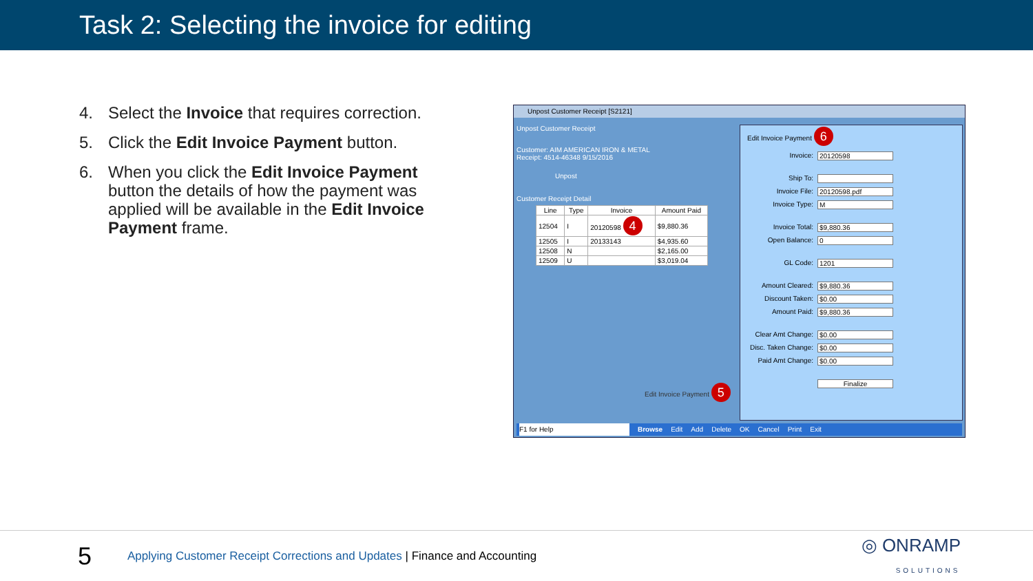Task 2: Selecting the invoice for editing
4. Select the Invoice that requires correction.
5. Click the Edit Invoice Payment button.
6. When you click the Edit Invoice Payment button the details of how the payment was applied will be available in the Edit Invoice Payment frame.
Unpost Customer Receipt [S2121]
Unpost Customer Receipt
Customer: AIM AMERICAN IRON & METAL
Receipt: 4514-46348 9/15/2016
Unpost
Customer Receipt Detail
| Line | Type | Invoice | Amount Paid |
| --- | --- | --- | --- |
| 12504 | I | 20120598 4 | $9,880.36 |
| 12505 | I | 20133143 | $4,935.60 |
| 12508 | N | | $2,165.00 |
| 12509 | U | | $3,019.04 |
Edit Invoice Payment 5
Edit Invoice Payment 6
Invoice: 20120598
Ship To:
Invoice File: 20120598.pdf
Invoice Type: M
Invoice Total: $9,880.36
Open Balance: 0
GL Code: 1201
Amount Cleared: $9,880.36
Discount Taken: $0.00
Amount Paid: $9,880.36
Clear Amt Change: $0.00
Disc. Taken Change: $0.00
Paid Amt Change: $0.00
Finalize
F1 for Help Browse Edit Add Delete OK Cancel Print Exit
5 Applying Customer Receipt Corrections and Updates | Finance and Accounting ◎ ONRAMP
SOLUTIONS